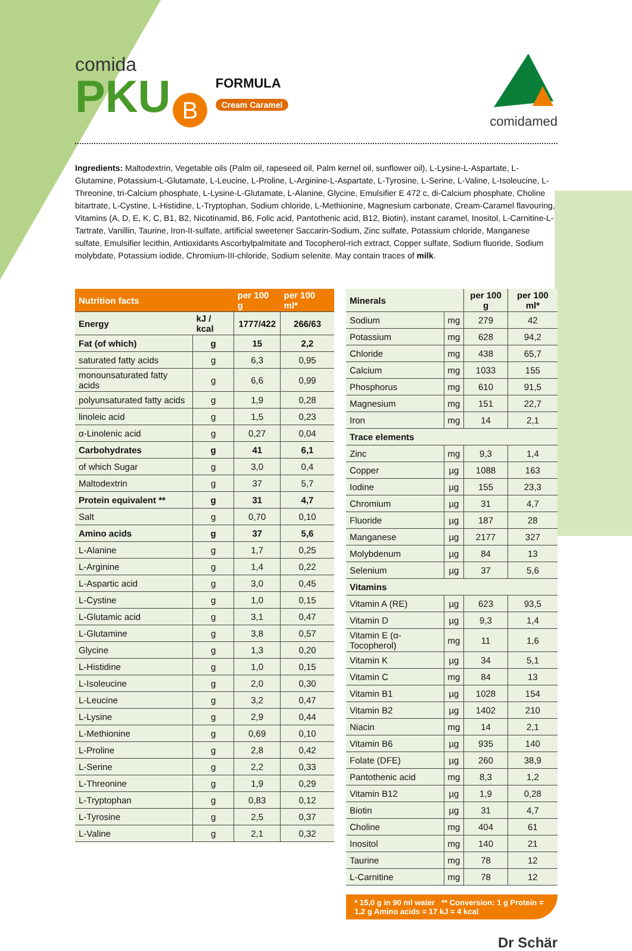comida
PKU B FORMULA
Cream Caramel
comidamed
Ingredients: Maltodextrin, Vegetable oils (Palm oil, rapeseed oil, Palm kernel oil, sunflower oil), L-Lysine-L-Aspartate, L-Glutamine, Potassium-L-Glutamate, L-Leucine, L-Proline, L-Arginine-L-Aspartate, L-Tyrosine, L-Serine, L-Valine, L-Isoleucine, L-Threonine, tri-Calcium phosphate, L-Lysine-L-Glutamate, L-Alanine, Glycine, Emulsifier E 472 c, di-Calcium phosphate, Choline bitartrate, L-Cystine, L-Histidine, L-Tryptophan, Sodium chloride, L-Methionine, Magnesium carbonate, Cream-Caramel flavouring, Vitamins (A, D, E, K, C, B1, B2, Nicotinamid, B6, Folic acid, Pantothenic acid, B12, Biotin), instant caramel, Inositol, L-Carnitine-L-Tartrate, Vanillin, Taurine, Iron-II-sulfate, artificial sweetener Saccarin-Sodium, Zinc sulfate, Potassium chloride, Manganese sulfate, Emulsifier lecithin, Antioxidants Ascorbylpalmitate and Tocopherol-rich extract, Copper sulfate, Sodium fluoride, Sodium molybdate, Potassium iodide, Chromium-III-chloride, Sodium selenite. May contain traces of milk.
| Nutrition facts | | per 100 g | per 100 ml* |
| --- | --- | --- | --- |
| Energy | kJ / kcal | 1777/422 | 266/63 |
| Fat (of which) | g | 15 | 2,2 |
| saturated fatty acids | g | 6,3 | 0,95 |
| monounsaturated fatty acids | g | 6,6 | 0,99 |
| polyunsaturated fatty acids | g | 1,9 | 0,28 |
| linoleic acid | g | 1,5 | 0,23 |
| α-Linolenic acid | g | 0,27 | 0,04 |
| Carbohydrates | g | 41 | 6,1 |
| of which Sugar | g | 3,0 | 0,4 |
| Maltodextrin | g | 37 | 5,7 |
| Protein equivalent ** | g | 31 | 4,7 |
| Salt | g | 0,70 | 0,10 |
| Amino acids | g | 37 | 5,6 |
| L-Alanine | g | 1,7 | 0,25 |
| L-Arginine | g | 1,4 | 0,22 |
| L-Aspartic acid | g | 3,0 | 0,45 |
| L-Cystine | g | 1,0 | 0,15 |
| L-Glutamic acid | g | 3,1 | 0,47 |
| L-Glutamine | g | 3,8 | 0,57 |
| Glycine | g | 1,3 | 0,20 |
| L-Histidine | g | 1,0 | 0,15 |
| L-Isoleucine | g | 2,0 | 0,30 |
| L-Leucine | g | 3,2 | 0,47 |
| L-Lysine | g | 2,9 | 0,44 |
| L-Methionine | g | 0,69 | 0,10 |
| L-Proline | g | 2,8 | 0,42 |
| L-Serine | g | 2,2 | 0,33 |
| L-Threonine | g | 1,9 | 0,29 |
| L-Tryptophan | g | 0,83 | 0,12 |
| L-Tyrosine | g | 2,5 | 0,37 |
| L-Valine | g | 2,1 | 0,32 |
| Minerals | | per 100 g | per 100 ml* |
| Sodium | mg | 279 | 42 |
| Potassium | mg | 628 | 94,2 |
| Chloride | mg | 438 | 65,7 |
| Calcium | mg | 1033 | 155 |
| Phosphorus | mg | 610 | 91,5 |
| Magnesium | mg | 151 | 22,7 |
| Iron | mg | 14 | 2,1 |
| Trace elements | | | |
| Zinc | mg | 9,3 | 1,4 |
| Copper | µg | 1088 | 163 |
| Iodine | µg | 155 | 23,3 |
| Chromium | µg | 31 | 4,7 |
| Fluoride | µg | 187 | 28 |
| Manganese | µg | 2177 | 327 |
| Molybdenum | µg | 84 | 13 |
| Selenium | µg | 37 | 5,6 |
| Vitamins | | | |
| Vitamin A (RE) | µg | 623 | 93,5 |
| Vitamin D | µg | 9,3 | 1,4 |
| Vitamin E (α-Tocopherol) | mg | 11 | 1,6 |
| Vitamin K | µg | 34 | 5,1 |
| Vitamin C | mg | 84 | 13 |
| Vitamin B1 | µg | 1028 | 154 |
| Vitamin B2 | µg | 1402 | 210 |
| Niacin | mg | 14 | 2,1 |
| Vitamin B6 | µg | 935 | 140 |
| Folate (DFE) | µg | 260 | 38,9 |
| Pantothenic acid | mg | 8,3 | 1,2 |
| Vitamin B12 | µg | 1,9 | 0,28 |
| Biotin | µg | 31 | 4,7 |
| Choline | mg | 404 | 61 |
| Inositol | mg | 140 | 21 |
| Taurine | mg | 78 | 12 |
| L-Carnitine | mg | 78 | 12 |
* 15,0 g in 90 ml water ** Conversion: 1 g Protein = 1,2 g Amino acids = 17 kJ = 4 kcal
Dr Schär